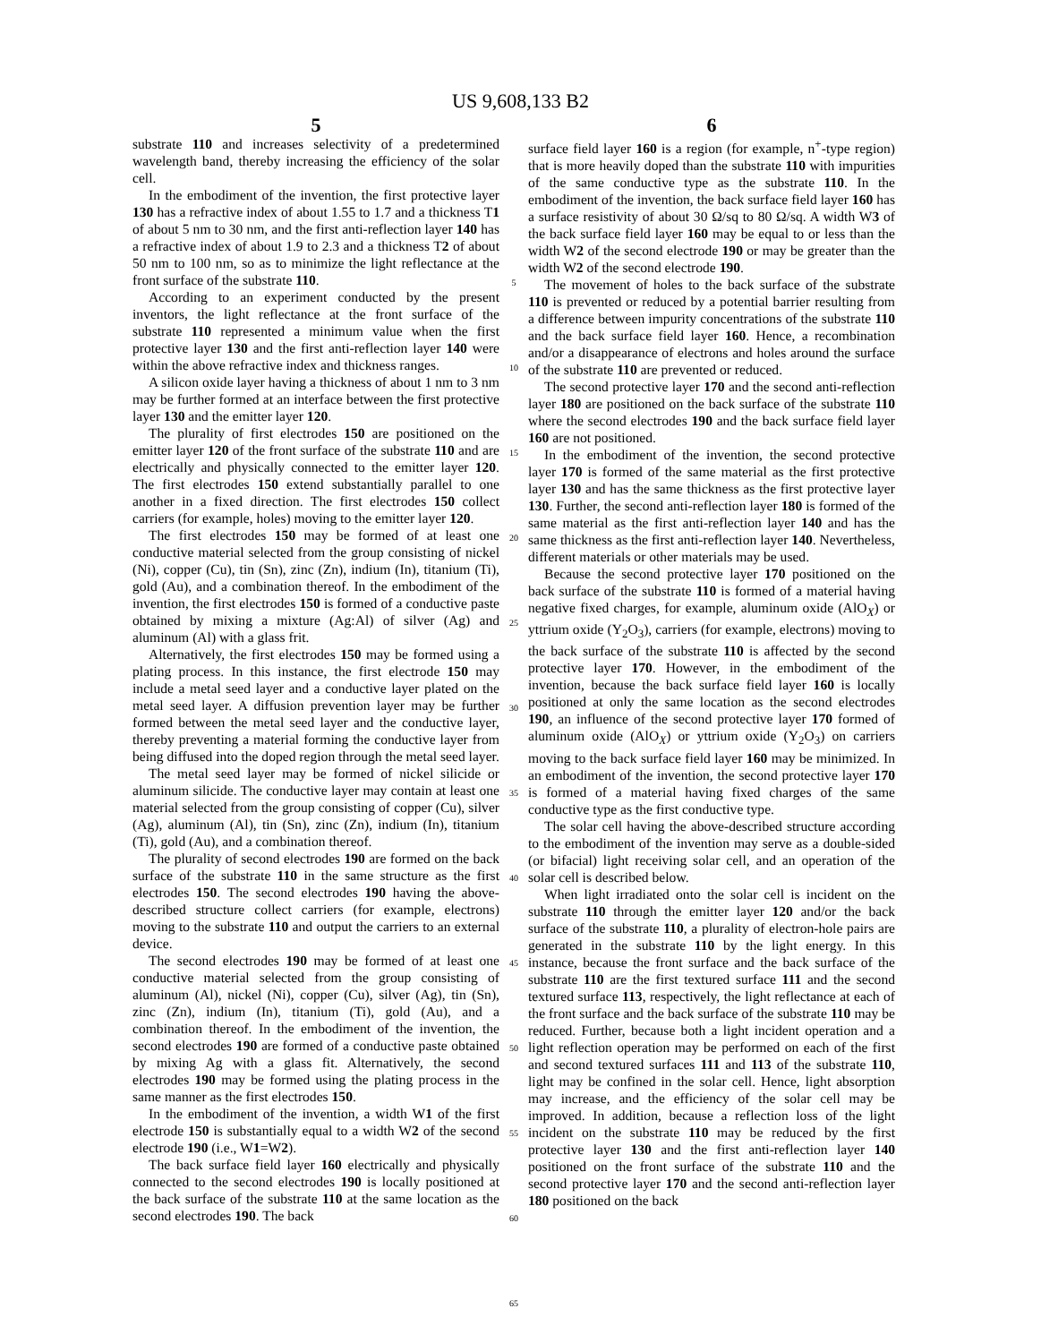US 9,608,133 B2
5
substrate 110 and increases selectivity of a predetermined wavelength band, thereby increasing the efficiency of the solar cell.
In the embodiment of the invention, the first protective layer 130 has a refractive index of about 1.55 to 1.7 and a thickness T1 of about 5 nm to 30 nm, and the first anti-reflection layer 140 has a refractive index of about 1.9 to 2.3 and a thickness T2 of about 50 nm to 100 nm, so as to minimize the light reflectance at the front surface of the substrate 110.
According to an experiment conducted by the present inventors, the light reflectance at the front surface of the substrate 110 represented a minimum value when the first protective layer 130 and the first anti-reflection layer 140 were within the above refractive index and thickness ranges.
A silicon oxide layer having a thickness of about 1 nm to 3 nm may be further formed at an interface between the first protective layer 130 and the emitter layer 120.
The plurality of first electrodes 150 are positioned on the emitter layer 120 of the front surface of the substrate 110 and are electrically and physically connected to the emitter layer 120. The first electrodes 150 extend substantially parallel to one another in a fixed direction. The first electrodes 150 collect carriers (for example, holes) moving to the emitter layer 120.
The first electrodes 150 may be formed of at least one conductive material selected from the group consisting of nickel (Ni), copper (Cu), tin (Sn), zinc (Zn), indium (In), titanium (Ti), gold (Au), and a combination thereof. In the embodiment of the invention, the first electrodes 150 is formed of a conductive paste obtained by mixing a mixture (Ag:Al) of silver (Ag) and aluminum (Al) with a glass frit.
Alternatively, the first electrodes 150 may be formed using a plating process. In this instance, the first electrode 150 may include a metal seed layer and a conductive layer plated on the metal seed layer. A diffusion prevention layer may be further formed between the metal seed layer and the conductive layer, thereby preventing a material forming the conductive layer from being diffused into the doped region through the metal seed layer.
The metal seed layer may be formed of nickel silicide or aluminum silicide. The conductive layer may contain at least one material selected from the group consisting of copper (Cu), silver (Ag), aluminum (Al), tin (Sn), zinc (Zn), indium (In), titanium (Ti), gold (Au), and a combination thereof.
The plurality of second electrodes 190 are formed on the back surface of the substrate 110 in the same structure as the first electrodes 150. The second electrodes 190 having the above-described structure collect carriers (for example, electrons) moving to the substrate 110 and output the carriers to an external device.
The second electrodes 190 may be formed of at least one conductive material selected from the group consisting of aluminum (Al), nickel (Ni), copper (Cu), silver (Ag), tin (Sn), zinc (Zn), indium (In), titanium (Ti), gold (Au), and a combination thereof. In the embodiment of the invention, the second electrodes 190 are formed of a conductive paste obtained by mixing Ag with a glass fit. Alternatively, the second electrodes 190 may be formed using the plating process in the same manner as the first electrodes 150.
In the embodiment of the invention, a width W1 of the first electrode 150 is substantially equal to a width W2 of the second electrode 190 (i.e., W1=W2).
The back surface field layer 160 electrically and physically connected to the second electrodes 190 is locally positioned at the back surface of the substrate 110 at the same location as the second electrodes 190. The back
5
10
15
20
25
30
35
40
45
50
55
60
65
6
surface field layer 160 is a region (for example, n<sup>+</sup>-type region) that is more heavily doped than the substrate 110 with impurities of the same conductive type as the substrate 110. In the embodiment of the invention, the back surface field layer 160 has a surface resistivity of about 30 Ω/sq to 80 Ω/sq. A width W3 of the back surface field layer 160 may be equal to or less than the width W2 of the second electrode 190 or may be greater than the width W2 of the second electrode 190.
The movement of holes to the back surface of the substrate 110 is prevented or reduced by a potential barrier resulting from a difference between impurity concentrations of the substrate 110 and the back surface field layer 160. Hence, a recombination and/or a disappearance of electrons and holes around the surface of the substrate 110 are prevented or reduced.
The second protective layer 170 and the second anti-reflection layer 180 are positioned on the back surface of the substrate 110 where the second electrodes 190 and the back surface field layer 160 are not positioned.
In the embodiment of the invention, the second protective layer 170 is formed of the same material as the first protective layer 130 and has the same thickness as the first protective layer 130. Further, the second anti-reflection layer 180 is formed of the same material as the first anti-reflection layer 140 and has the same thickness as the first anti-reflection layer 140. Nevertheless, different materials or other materials may be used.
Because the second protective layer 170 positioned on the back surface of the substrate 110 is formed of a material having negative fixed charges, for example, aluminum oxide (AlO<sub>X</sub>) or yttrium oxide (Y<sub>2</sub>O<sub>3</sub>), carriers (for example, electrons) moving to the back surface of the substrate 110 is affected by the second protective layer 170. However, in the embodiment of the invention, because the back surface field layer 160 is locally positioned at only the same location as the second electrodes 190, an influence of the second protective layer 170 formed of aluminum oxide (AlO<sub>X</sub>) or yttrium oxide (Y<sub>2</sub>O<sub>3</sub>) on carriers moving to the back surface field layer 160 may be minimized. In an embodiment of the invention, the second protective layer 170 is formed of a material having fixed charges of the same conductive type as the first conductive type.
The solar cell having the above-described structure according to the embodiment of the invention may serve as a double-sided (or bifacial) light receiving solar cell, and an operation of the solar cell is described below.
When light irradiated onto the solar cell is incident on the substrate 110 through the emitter layer 120 and/or the back surface of the substrate 110, a plurality of electron-hole pairs are generated in the substrate 110 by the light energy. In this instance, because the front surface and the back surface of the substrate 110 are the first textured surface 111 and the second textured surface 113, respectively, the light reflectance at each of the front surface and the back surface of the substrate 110 may be reduced. Further, because both a light incident operation and a light reflection operation may be performed on each of the first and second textured surfaces 111 and 113 of the substrate 110, light may be confined in the solar cell. Hence, light absorption may increase, and the efficiency of the solar cell may be improved. In addition, because a reflection loss of the light incident on the substrate 110 may be reduced by the first protective layer 130 and the first anti-reflection layer 140 positioned on the front surface of the substrate 110 and the second protective layer 170 and the second anti-reflection layer 180 positioned on the back